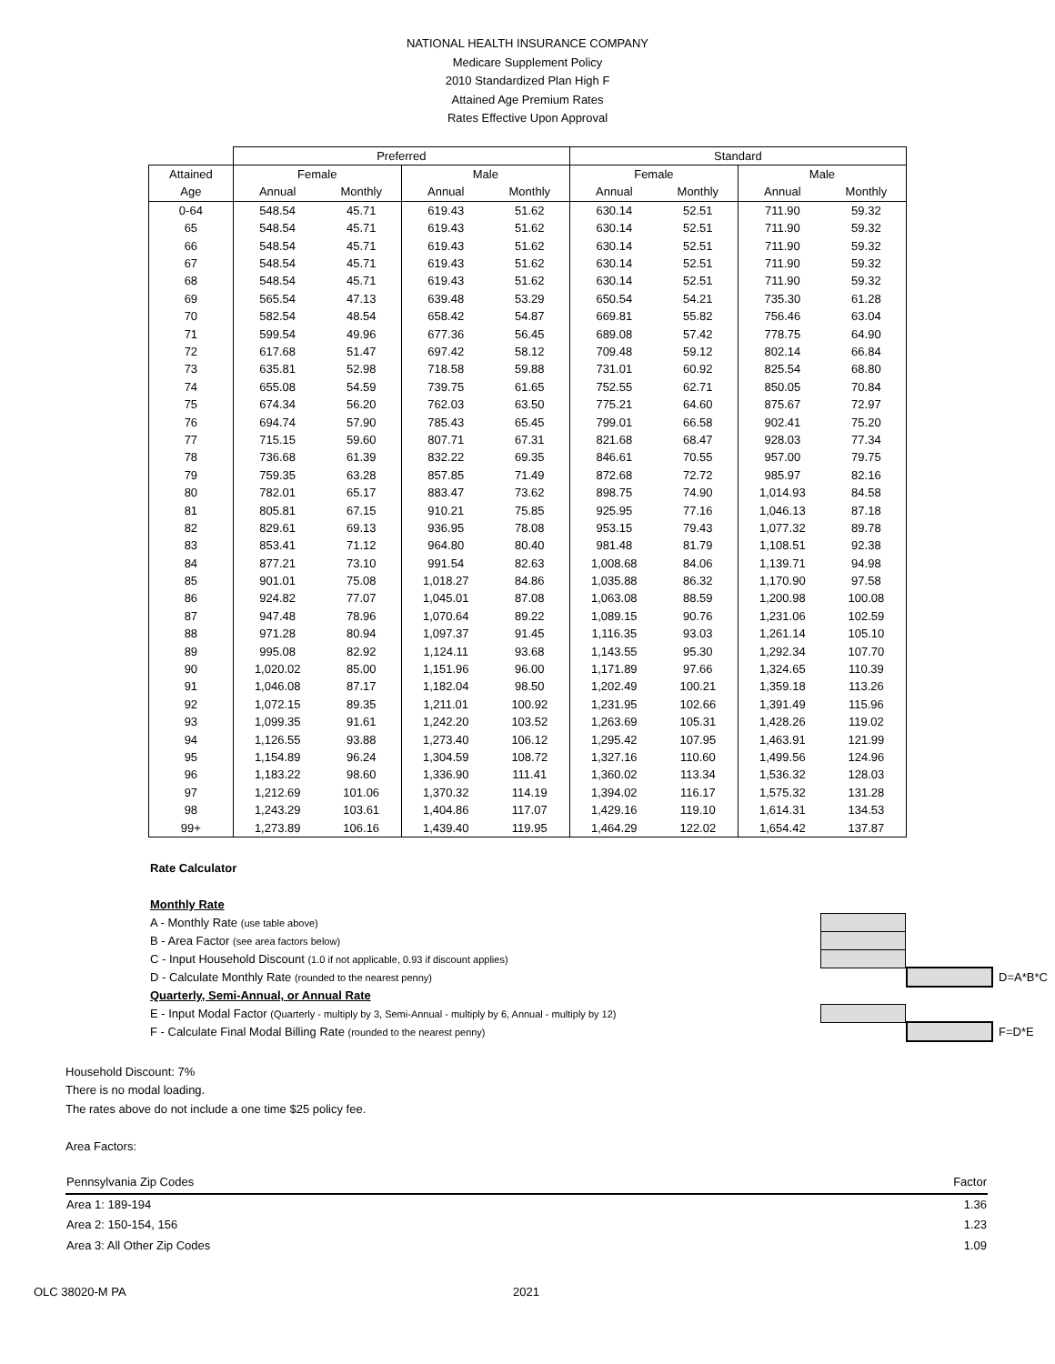NATIONAL HEALTH INSURANCE COMPANY
Medicare Supplement Policy
2010 Standardized Plan High F
Attained Age Premium Rates
Rates Effective Upon Approval
| | Preferred | | | | Standard | | | |
| --- | --- | --- | --- | --- | --- | --- | --- | --- |
| Attained | Female | | Male | | Female | | Male | |
| Age | Annual | Monthly | Annual | Monthly | Annual | Monthly | Annual | Monthly |
| 0-64 | 548.54 | 45.71 | 619.43 | 51.62 | 630.14 | 52.51 | 711.90 | 59.32 |
| 65 | 548.54 | 45.71 | 619.43 | 51.62 | 630.14 | 52.51 | 711.90 | 59.32 |
| 66 | 548.54 | 45.71 | 619.43 | 51.62 | 630.14 | 52.51 | 711.90 | 59.32 |
| 67 | 548.54 | 45.71 | 619.43 | 51.62 | 630.14 | 52.51 | 711.90 | 59.32 |
| 68 | 548.54 | 45.71 | 619.43 | 51.62 | 630.14 | 52.51 | 711.90 | 59.32 |
| 69 | 565.54 | 47.13 | 639.48 | 53.29 | 650.54 | 54.21 | 735.30 | 61.28 |
| 70 | 582.54 | 48.54 | 658.42 | 54.87 | 669.81 | 55.82 | 756.46 | 63.04 |
| 71 | 599.54 | 49.96 | 677.36 | 56.45 | 689.08 | 57.42 | 778.75 | 64.90 |
| 72 | 617.68 | 51.47 | 697.42 | 58.12 | 709.48 | 59.12 | 802.14 | 66.84 |
| 73 | 635.81 | 52.98 | 718.58 | 59.88 | 731.01 | 60.92 | 825.54 | 68.80 |
| 74 | 655.08 | 54.59 | 739.75 | 61.65 | 752.55 | 62.71 | 850.05 | 70.84 |
| 75 | 674.34 | 56.20 | 762.03 | 63.50 | 775.21 | 64.60 | 875.67 | 72.97 |
| 76 | 694.74 | 57.90 | 785.43 | 65.45 | 799.01 | 66.58 | 902.41 | 75.20 |
| 77 | 715.15 | 59.60 | 807.71 | 67.31 | 821.68 | 68.47 | 928.03 | 77.34 |
| 78 | 736.68 | 61.39 | 832.22 | 69.35 | 846.61 | 70.55 | 957.00 | 79.75 |
| 79 | 759.35 | 63.28 | 857.85 | 71.49 | 872.68 | 72.72 | 985.97 | 82.16 |
| 80 | 782.01 | 65.17 | 883.47 | 73.62 | 898.75 | 74.90 | 1,014.93 | 84.58 |
| 81 | 805.81 | 67.15 | 910.21 | 75.85 | 925.95 | 77.16 | 1,046.13 | 87.18 |
| 82 | 829.61 | 69.13 | 936.95 | 78.08 | 953.15 | 79.43 | 1,077.32 | 89.78 |
| 83 | 853.41 | 71.12 | 964.80 | 80.40 | 981.48 | 81.79 | 1,108.51 | 92.38 |
| 84 | 877.21 | 73.10 | 991.54 | 82.63 | 1,008.68 | 84.06 | 1,139.71 | 94.98 |
| 85 | 901.01 | 75.08 | 1,018.27 | 84.86 | 1,035.88 | 86.32 | 1,170.90 | 97.58 |
| 86 | 924.82 | 77.07 | 1,045.01 | 87.08 | 1,063.08 | 88.59 | 1,200.98 | 100.08 |
| 87 | 947.48 | 78.96 | 1,070.64 | 89.22 | 1,089.15 | 90.76 | 1,231.06 | 102.59 |
| 88 | 971.28 | 80.94 | 1,097.37 | 91.45 | 1,116.35 | 93.03 | 1,261.14 | 105.10 |
| 89 | 995.08 | 82.92 | 1,124.11 | 93.68 | 1,143.55 | 95.30 | 1,292.34 | 107.70 |
| 90 | 1,020.02 | 85.00 | 1,151.96 | 96.00 | 1,171.89 | 97.66 | 1,324.65 | 110.39 |
| 91 | 1,046.08 | 87.17 | 1,182.04 | 98.50 | 1,202.49 | 100.21 | 1,359.18 | 113.26 |
| 92 | 1,072.15 | 89.35 | 1,211.01 | 100.92 | 1,231.95 | 102.66 | 1,391.49 | 115.96 |
| 93 | 1,099.35 | 91.61 | 1,242.20 | 103.52 | 1,263.69 | 105.31 | 1,428.26 | 119.02 |
| 94 | 1,126.55 | 93.88 | 1,273.40 | 106.12 | 1,295.42 | 107.95 | 1,463.91 | 121.99 |
| 95 | 1,154.89 | 96.24 | 1,304.59 | 108.72 | 1,327.16 | 110.60 | 1,499.56 | 124.96 |
| 96 | 1,183.22 | 98.60 | 1,336.90 | 111.41 | 1,360.02 | 113.34 | 1,536.32 | 128.03 |
| 97 | 1,212.69 | 101.06 | 1,370.32 | 114.19 | 1,394.02 | 116.17 | 1,575.32 | 131.28 |
| 98 | 1,243.29 | 103.61 | 1,404.86 | 117.07 | 1,429.16 | 119.10 | 1,614.31 | 134.53 |
| 99+ | 1,273.89 | 106.16 | 1,439.40 | 119.95 | 1,464.29 | 122.02 | 1,654.42 | 137.87 |
Rate Calculator
Monthly Rate
A - Monthly Rate (use table above)
B - Area Factor (see area factors below)
C - Input Household Discount (1.0 if not applicable, 0.93 if discount applies)
D - Calculate Monthly Rate (rounded to the nearest penny) D=A*B*C
Quarterly, Semi-Annual, or Annual Rate
E - Input Modal Factor (Quarterly - multiply by 3, Semi-Annual - multiply by 6, Annual - multiply by 12)
F - Calculate Final Modal Billing Rate (rounded to the nearest penny) F=D*E
Household Discount: 7%
There is no modal loading.
The rates above do not include a one time $25 policy fee.
Area Factors:
| Pennsylvania Zip Codes | Factor |
| Area 1: 189-194 | 1.36 |
| Area 2: 150-154, 156 | 1.23 |
| Area 3: All Other Zip Codes | 1.09 |
OLC 38020-M PA 2021